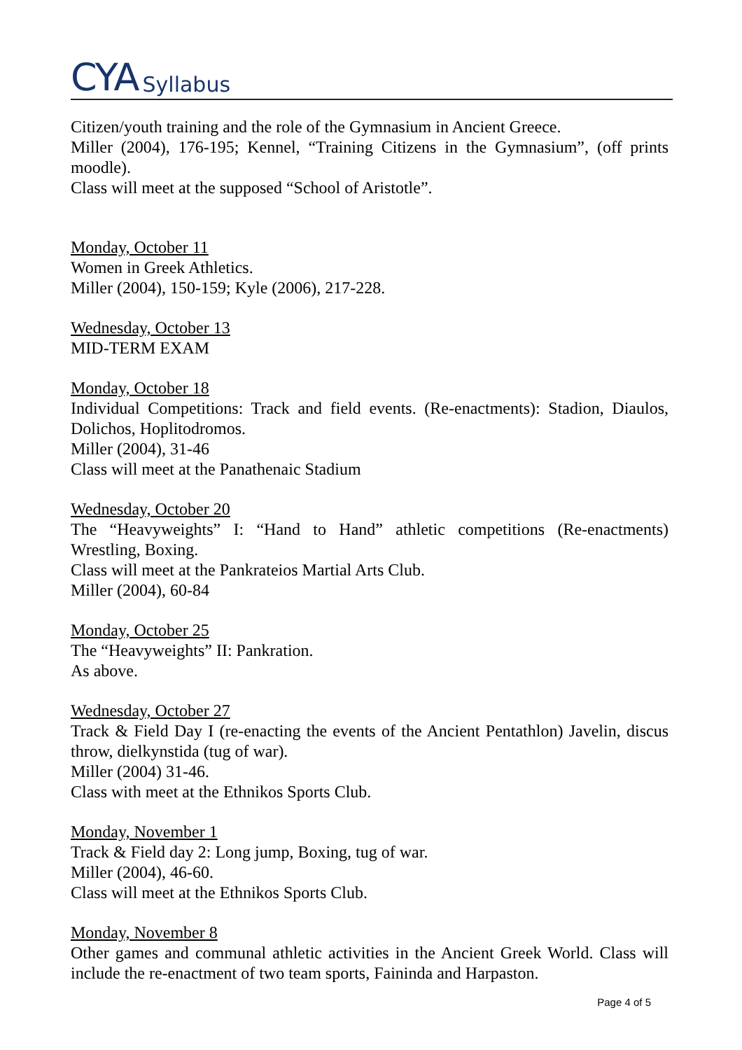CYA Syllabus
Citizen/youth training and the role of the Gymnasium in Ancient Greece.
Miller (2004), 176-195; Kennel, “Training Citizens in the Gymnasium”, (off prints moodle).
Class will meet at the supposed “School of Aristotle”.
Monday, October 11
Women in Greek Athletics.
Miller (2004), 150-159; Kyle (2006), 217-228.
Wednesday, October 13
MID-TERM EXAM
Monday, October 18
Individual Competitions: Track and field events. (Re-enactments): Stadion, Diaulos, Dolichos, Hoplitodromos.
Miller (2004), 31-46
Class will meet at the Panathenaic Stadium
Wednesday, October 20
The “Heavyweights” I: “Hand to Hand” athletic competitions (Re-enactments) Wrestling, Boxing.
Class will meet at the Pankrateios Martial Arts Club.
Miller (2004), 60-84
Monday, October 25
The “Heavyweights” II: Pankration.
As above.
Wednesday, October 27
Track & Field Day I (re-enacting the events of the Ancient Pentathlon) Javelin, discus throw, dielkynstida (tug of war).
Miller (2004) 31-46.
Class with meet at the Ethnikos Sports Club.
Monday, November 1
Track & Field day 2: Long jump, Boxing, tug of war.
Miller (2004), 46-60.
Class will meet at the Ethnikos Sports Club.
Monday, November 8
Other games and communal athletic activities in the Ancient Greek World. Class will include the re-enactment of two team sports, Faininda and Harpaston.
Page 4 of 5